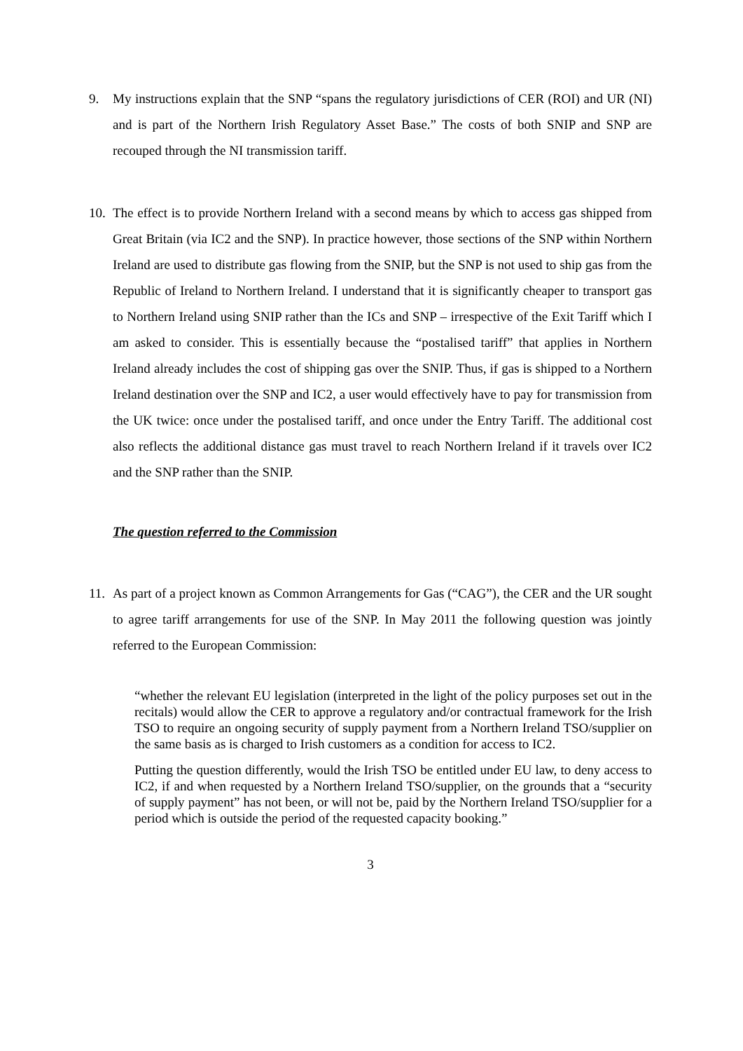9. My instructions explain that the SNP “spans the regulatory jurisdictions of CER (ROI) and UR (NI) and is part of the Northern Irish Regulatory Asset Base.” The costs of both SNIP and SNP are recouped through the NI transmission tariff.
10.
The effect is to provide Northern Ireland with a second means by which to access gas shipped from Great Britain (via IC2 and the SNP). In practice however, those sections of the SNP within Northern Ireland are used to distribute gas flowing from the SNIP, but the SNP is not used to ship gas from the Republic of Ireland to Northern Ireland. I understand that it is significantly cheaper to transport gas to Northern Ireland using SNIP rather than the ICs and SNP – irrespective of the Exit Tariff which I am asked to consider. This is essentially because the “postalised tariff” that applies in Northern Ireland already includes the cost of shipping gas over the SNIP. Thus, if gas is shipped to a Northern Ireland destination over the SNP and IC2, a user would effectively have to pay for transmission from the UK twice: once under the postalised tariff, and once under the Entry Tariff. The additional cost also reflects the additional distance gas must travel to reach Northern Ireland if it travels over IC2 and the SNP rather than the SNIP.
The question referred to the Commission
11.
As part of a project known as Common Arrangements for Gas (“CAG”), the CER and the UR sought to agree tariff arrangements for use of the SNP. In May 2011 the following question was jointly referred to the European Commission:
“whether the relevant EU legislation (interpreted in the light of the policy purposes set out in the recitals) would allow the CER to approve a regulatory and/or contractual framework for the Irish TSO to require an ongoing security of supply payment from a Northern Ireland TSO/supplier on the same basis as is charged to Irish customers as a condition for access to IC2.
Putting the question differently, would the Irish TSO be entitled under EU law, to deny access to IC2, if and when requested by a Northern Ireland TSO/supplier, on the grounds that a “security of supply payment” has not been, or will not be, paid by the Northern Ireland TSO/supplier for a period which is outside the period of the requested capacity booking.”
3